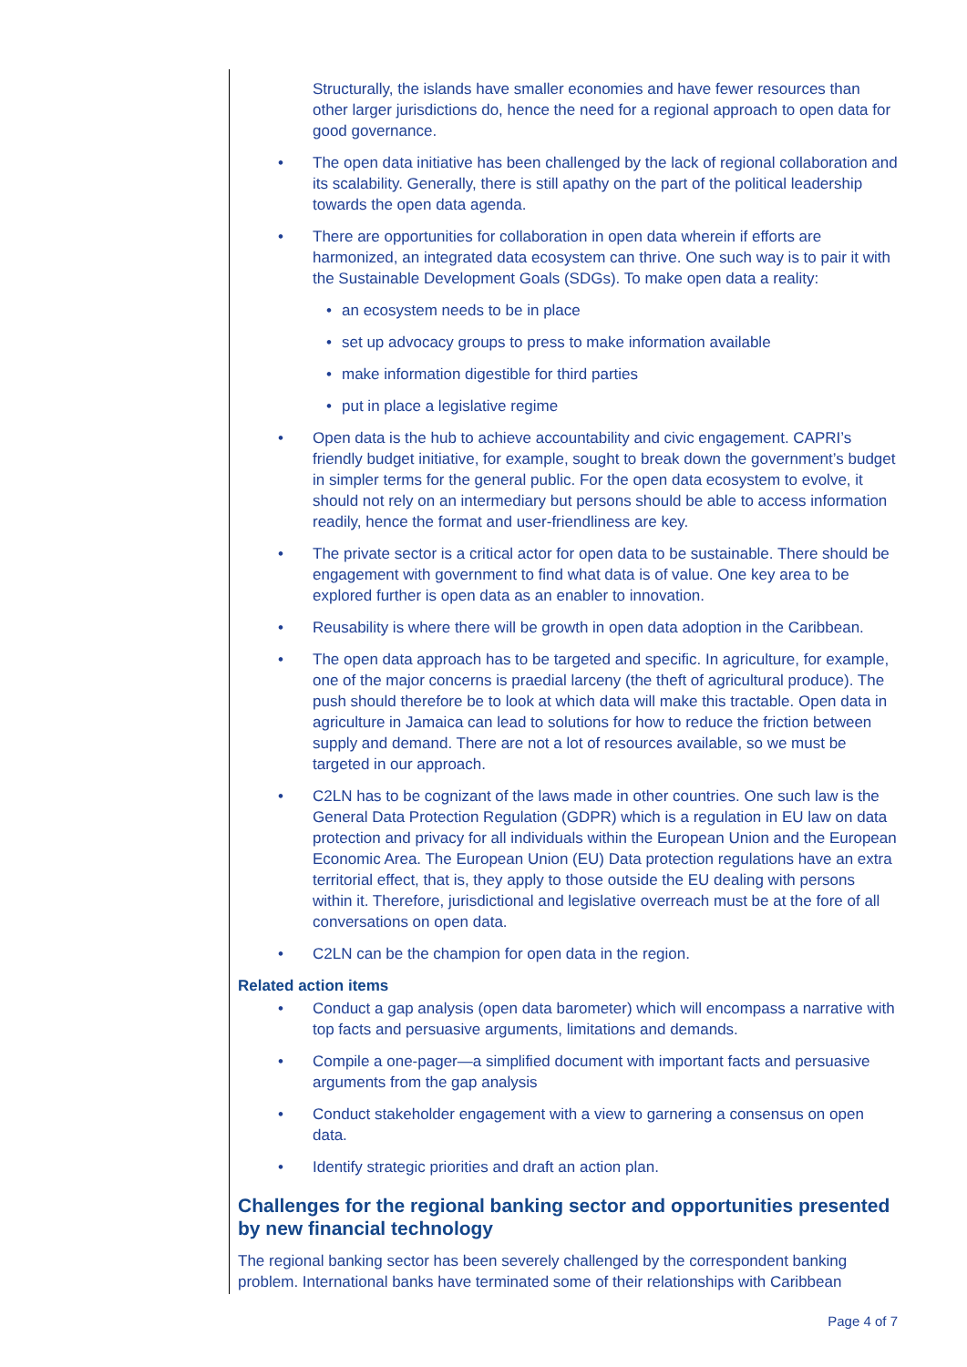Structurally, the islands have smaller economies and have fewer resources than other larger jurisdictions do, hence the need for a regional approach to open data for good governance.
• The open data initiative has been challenged by the lack of regional collaboration and its scalability. Generally, there is still apathy on the part of the political leadership towards the open data agenda.
• There are opportunities for collaboration in open data wherein if efforts are harmonized, an integrated data ecosystem can thrive. One such way is to pair it with the Sustainable Development Goals (SDGs). To make open data a reality:
• an ecosystem needs to be in place
• set up advocacy groups to press to make information available
• make information digestible for third parties
• put in place a legislative regime
• Open data is the hub to achieve accountability and civic engagement. CAPRI’s friendly budget initiative, for example, sought to break down the government’s budget in simpler terms for the general public. For the open data ecosystem to evolve, it should not rely on an intermediary but persons should be able to access information readily, hence the format and user-friendliness are key.
• The private sector is a critical actor for open data to be sustainable. There should be engagement with government to find what data is of value. One key area to be explored further is open data as an enabler to innovation.
• Reusability is where there will be growth in open data adoption in the Caribbean.
• The open data approach has to be targeted and specific. In agriculture, for example, one of the major concerns is praedial larceny (the theft of agricultural produce). The push should therefore be to look at which data will make this tractable. Open data in agriculture in Jamaica can lead to solutions for how to reduce the friction between supply and demand. There are not a lot of resources available, so we must be targeted in our approach.
• C2LN has to be cognizant of the laws made in other countries. One such law is the General Data Protection Regulation (GDPR) which is a regulation in EU law on data protection and privacy for all individuals within the European Union and the European Economic Area. The European Union (EU) Data protection regulations have an extra territorial effect, that is, they apply to those outside the EU dealing with persons within it. Therefore, jurisdictional and legislative overreach must be at the fore of all conversations on open data.
• C2LN can be the champion for open data in the region.
Related action items
• Conduct a gap analysis (open data barometer) which will encompass a narrative with top facts and persuasive arguments, limitations and demands.
• Compile a one-pager—a simplified document with important facts and persuasive arguments from the gap analysis
• Conduct stakeholder engagement with a view to garnering a consensus on open data.
• Identify strategic priorities and draft an action plan.
Challenges for the regional banking sector and opportunities presented by new financial technology
The regional banking sector has been severely challenged by the correspondent banking problem. International banks have terminated some of their relationships with Caribbean
Page 4 of 7